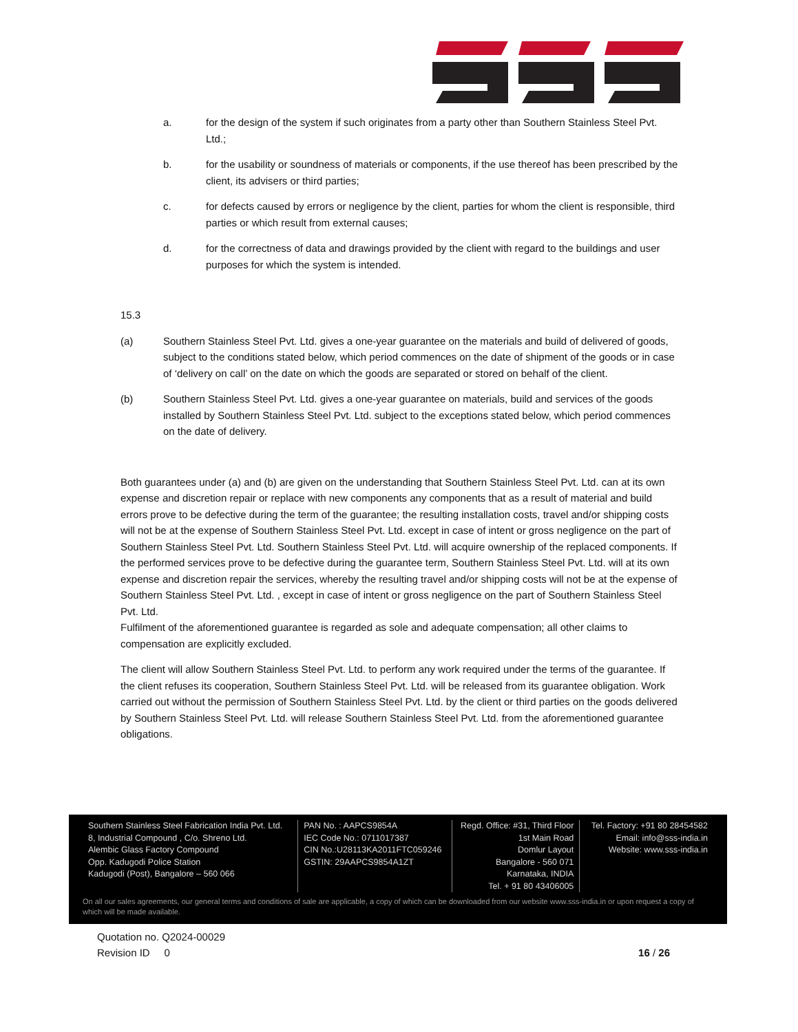a. for the design of the system if such originates from a party other than Southern Stainless Steel Pvt. Ltd.;
b. for the usability or soundness of materials or components, if the use thereof has been prescribed by the client, its advisers or third parties;
c. for defects caused by errors or negligence by the client, parties for whom the client is responsible, third parties or which result from external causes;
d. for the correctness of data and drawings provided by the client with regard to the buildings and user purposes for which the system is intended.
15.3
(a) Southern Stainless Steel Pvt. Ltd. gives a one-year guarantee on the materials and build of delivered of goods, subject to the conditions stated below, which period commences on the date of shipment of the goods or in case of ‘delivery on call’ on the date on which the goods are separated or stored on behalf of the client.
(b) Southern Stainless Steel Pvt. Ltd. gives a one-year guarantee on materials, build and services of the goods installed by Southern Stainless Steel Pvt. Ltd. subject to the exceptions stated below, which period commences on the date of delivery.
Both guarantees under (a) and (b) are given on the understanding that Southern Stainless Steel Pvt. Ltd. can at its own expense and discretion repair or replace with new components any components that as a result of material and build errors prove to be defective during the term of the guarantee; the resulting installation costs, travel and/or shipping costs will not be at the expense of Southern Stainless Steel Pvt. Ltd. except in case of intent or gross negligence on the part of Southern Stainless Steel Pvt. Ltd. Southern Stainless Steel Pvt. Ltd. will acquire ownership of the replaced components. If the performed services prove to be defective during the guarantee term, Southern Stainless Steel Pvt. Ltd. will at its own expense and discretion repair the services, whereby the resulting travel and/or shipping costs will not be at the expense of Southern Stainless Steel Pvt. Ltd. , except in case of intent or gross negligence on the part of Southern Stainless Steel Pvt. Ltd.
Fulfilment of the aforementioned guarantee is regarded as sole and adequate compensation; all other claims to compensation are explicitly excluded.
The client will allow Southern Stainless Steel Pvt. Ltd. to perform any work required under the terms of the guarantee. If the client refuses its cooperation, Southern Stainless Steel Pvt. Ltd. will be released from its guarantee obligation. Work carried out without the permission of Southern Stainless Steel Pvt. Ltd. by the client or third parties on the goods delivered by Southern Stainless Steel Pvt. Ltd. will release Southern Stainless Steel Pvt. Ltd. from the aforementioned guarantee obligations.
Southern Stainless Steel Fabrication India Pvt. Ltd.
8, Industrial Compound , C/o. Shreno Ltd.
Alembic Glass Factory Compound
Opp. Kadugodi Police Station
Kadugodi (Post), Bangalore – 560 066
PAN No. : AAPCS9854A
IEC Code No.: 0711017387
CIN No.:U28113KA2011FTC059246
GSTIN: 29AAPCS9854A1ZT
Regd. Office: #31, Third Floor
1st Main Road
Domlur Layout
Bangalore - 560 071
Karnataka, INDIA
Tel. + 91 80 43406005
Tel. Factory: +91 80 28454582
Email: info@sss-india.in
Website: www.sss-india.in
On all our sales agreements, our general terms and conditions of sale are applicable, a copy of which can be downloaded from our website www.sss-india.in or upon request a copy of which will be made available.
Quotation no. Q2024-00029
Revision ID 0 16 / 26